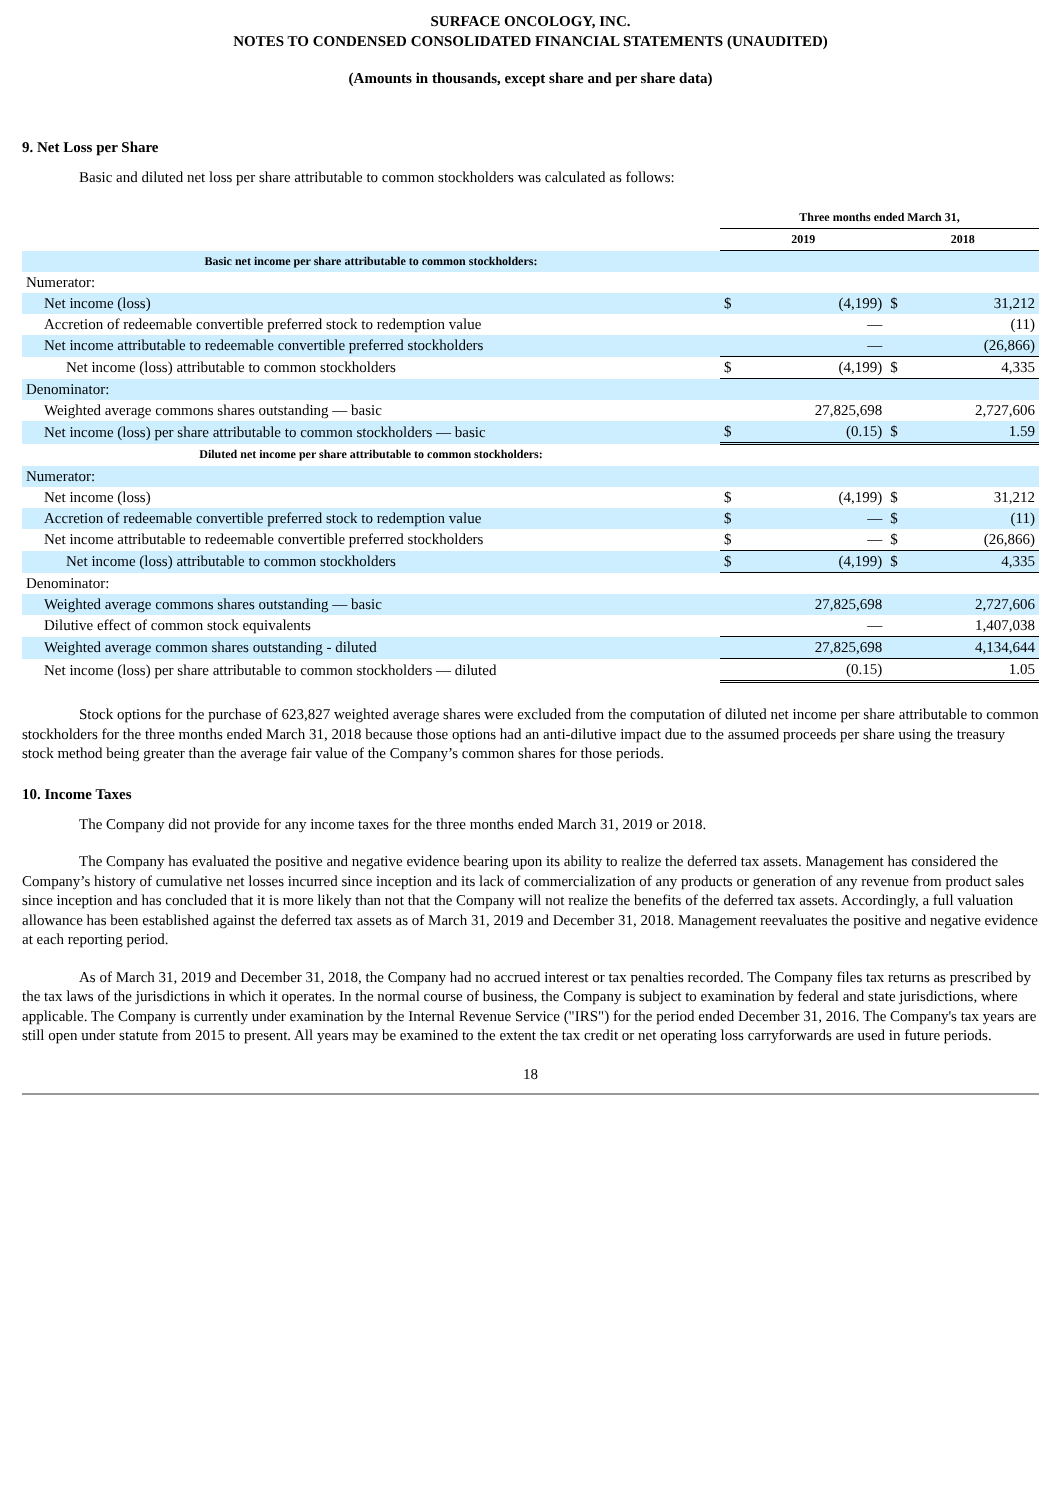SURFACE ONCOLOGY, INC.
NOTES TO CONDENSED CONSOLIDATED FINANCIAL STATEMENTS (UNAUDITED)
(Amounts in thousands, except share and per share data)
9. Net Loss per Share
Basic and diluted net loss per share attributable to common stockholders was calculated as follows:
| | Three months ended March 31, | | | |
| | 2019 | | 2018 | |
| Basic net income per share attributable to common stockholders: | | | | |
| Numerator: | | | | |
| Net income (loss) | $ | (4,199) | $ | 31,212 |
| Accretion of redeemable convertible preferred stock to redemption value | | — | | (11) |
| Net income attributable to redeemable convertible preferred stockholders | | — | | (26,866) |
| Net income (loss) attributable to common stockholders | $ | (4,199) | $ | 4,335 |
| Denominator: | | | | |
| Weighted average commons shares outstanding — basic | | 27,825,698 | | 2,727,606 |
| Net income (loss) per share attributable to common stockholders — basic | $ | (0.15) | $ | 1.59 |
| Diluted net income per share attributable to common stockholders: | | | | |
| Numerator: | | | | |
| Net income (loss) | $ | (4,199) | $ | 31,212 |
| Accretion of redeemable convertible preferred stock to redemption value | $ | — | $ | (11) |
| Net income attributable to redeemable convertible preferred stockholders | $ | — | $ | (26,866) |
| Net income (loss) attributable to common stockholders | $ | (4,199) | $ | 4,335 |
| Denominator: | | | | |
| Weighted average commons shares outstanding — basic | | 27,825,698 | | 2,727,606 |
| Dilutive effect of common stock equivalents | | — | | 1,407,038 |
| Weighted average common shares outstanding - diluted | | 27,825,698 | | 4,134,644 |
| Net income (loss) per share attributable to common stockholders — diluted | | (0.15) | | 1.05 |
Stock options for the purchase of 623,827 weighted average shares were excluded from the computation of diluted net income per share attributable to common stockholders for the three months ended March 31, 2018 because those options had an anti-dilutive impact due to the assumed proceeds per share using the treasury stock method being greater than the average fair value of the Company’s common shares for those periods.
10. Income Taxes
The Company did not provide for any income taxes for the three months ended March 31, 2019 or 2018.
The Company has evaluated the positive and negative evidence bearing upon its ability to realize the deferred tax assets. Management has considered the Company’s history of cumulative net losses incurred since inception and its lack of commercialization of any products or generation of any revenue from product sales since inception and has concluded that it is more likely than not that the Company will not realize the benefits of the deferred tax assets. Accordingly, a full valuation allowance has been established against the deferred tax assets as of March 31, 2019 and December 31, 2018. Management reevaluates the positive and negative evidence at each reporting period.
As of March 31, 2019 and December 31, 2018, the Company had no accrued interest or tax penalties recorded. The Company files tax returns as prescribed by the tax laws of the jurisdictions in which it operates. In the normal course of business, the Company is subject to examination by federal and state jurisdictions, where applicable. The Company is currently under examination by the Internal Revenue Service ("IRS") for the period ended December 31, 2016. The Company's tax years are still open under statute from 2015 to present. All years may be examined to the extent the tax credit or net operating loss carryforwards are used in future periods.
18